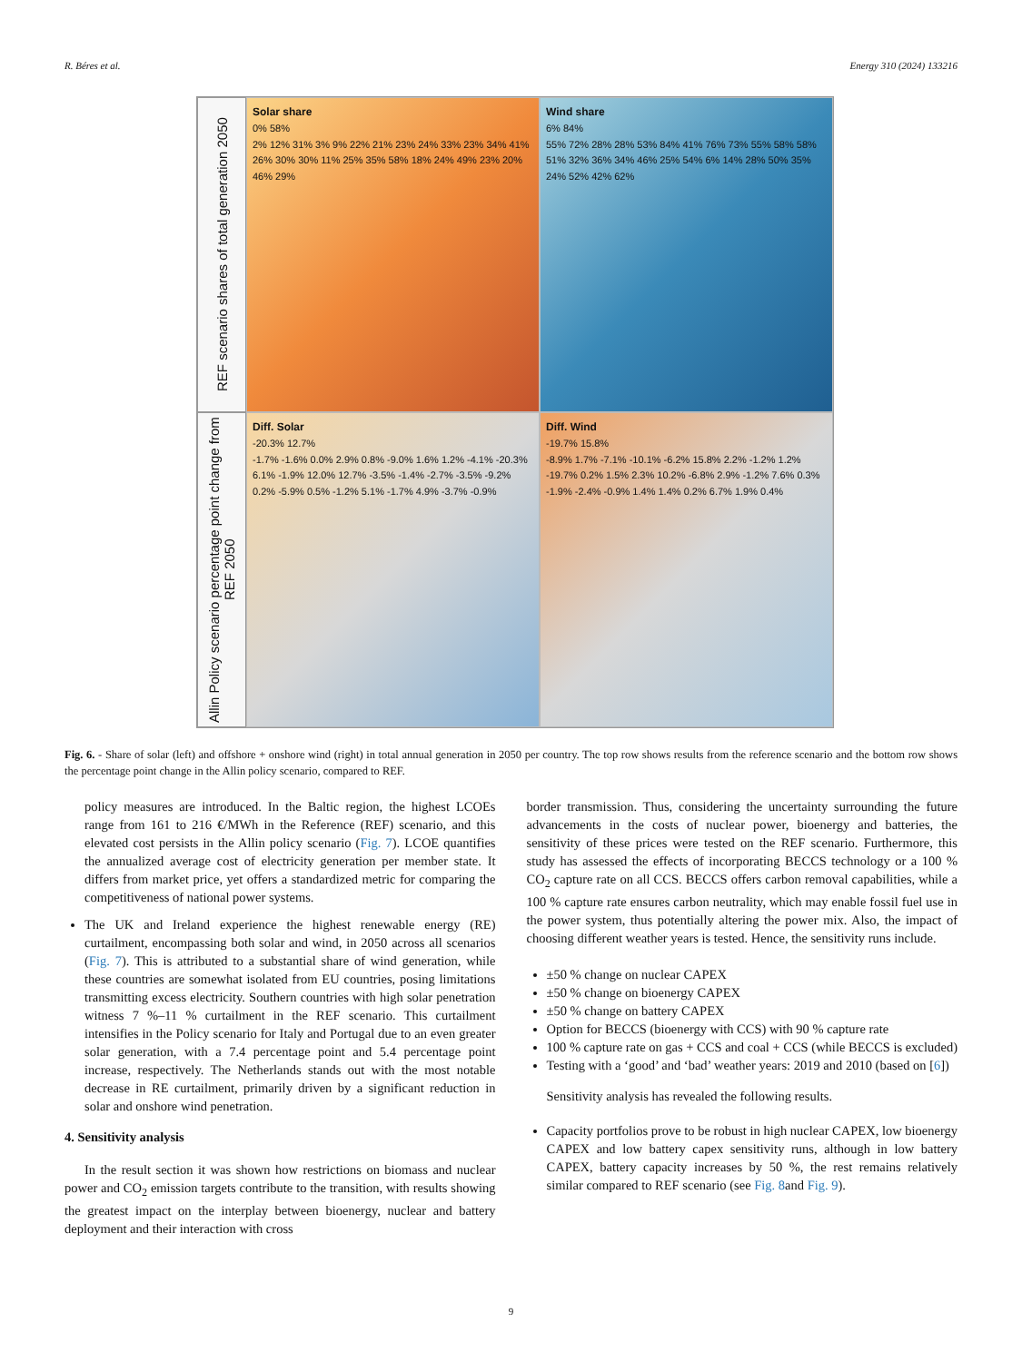R. Béres et al. Energy 310 (2024) 133216
REF scenario shares of total generation 2050
Solar share
0% 58%
2% 12% 31% 3% 9% 22% 21% 23% 24% 33% 23% 34% 41% 26% 30% 30% 11% 25% 35% 58% 18% 24% 49% 23% 20% 46% 29%
Wind share
6% 84%
55% 72% 28% 28% 53% 84% 41% 76% 73% 55% 58% 58% 51% 32% 36% 34% 46% 25% 54% 6% 14% 28% 50% 35% 24% 52% 42% 62%
Allin Policy scenario percentage point change from REF 2050
Diff. Solar
-20.3% 12.7%
-1.7% -1.6% 0.0% 2.9% 0.8% -9.0% 1.6% 1.2% -4.1% -20.3% 6.1% -1.9% 12.0% 12.7% -3.5% -1.4% -2.7% -3.5% -9.2% 0.2% -5.9% 0.5% -1.2% 5.1% -1.7% 4.9% -3.7% -0.9%
Diff. Wind
-19.7% 15.8%
-8.9% 1.7% -7.1% -10.1% -6.2% 15.8% 2.2% -1.2% 1.2% -19.7% 0.2% 1.5% 2.3% 10.2% -6.8% 2.9% -1.2% 7.6% 0.3% -1.9% -2.4% -0.9% 1.4% 1.4% 0.2% 6.7% 1.9% 0.4%
Fig. 6. - Share of solar (left) and offshore + onshore wind (right) in total annual generation in 2050 per country. The top row shows results from the reference scenario and the bottom row shows the percentage point change in the Allin policy scenario, compared to REF.
policy measures are introduced. In the Baltic region, the highest LCOEs range from 161 to 216 €/MWh in the Reference (REF) scenario, and this elevated cost persists in the Allin policy scenario (Fig. 7). LCOE quantifies the annualized average cost of electricity generation per member state. It differs from market price, yet offers a standardized metric for comparing the competitiveness of national power systems.
The UK and Ireland experience the highest renewable energy (RE) curtailment, encompassing both solar and wind, in 2050 across all scenarios (Fig. 7). This is attributed to a substantial share of wind generation, while these countries are somewhat isolated from EU countries, posing limitations transmitting excess electricity. Southern countries with high solar penetration witness 7 %–11 % curtailment in the REF scenario. This curtailment intensifies in the Policy scenario for Italy and Portugal due to an even greater solar generation, with a 7.4 percentage point and 5.4 percentage point increase, respectively. The Netherlands stands out with the most notable decrease in RE curtailment, primarily driven by a significant reduction in solar and onshore wind penetration.
4. Sensitivity analysis
In the result section it was shown how restrictions on biomass and nuclear power and CO<sub>2</sub> emission targets contribute to the transition, with results showing the greatest impact on the interplay between bioenergy, nuclear and battery deployment and their interaction with cross
border transmission. Thus, considering the uncertainty surrounding the future advancements in the costs of nuclear power, bioenergy and batteries, the sensitivity of these prices were tested on the REF scenario. Furthermore, this study has assessed the effects of incorporating BECCS technology or a 100 % CO<sub>2</sub> capture rate on all CCS. BECCS offers carbon removal capabilities, while a 100 % capture rate ensures carbon neutrality, which may enable fossil fuel use in the power system, thus potentially altering the power mix. Also, the impact of choosing different weather years is tested. Hence, the sensitivity runs include.
±50 % change on nuclear CAPEX
±50 % change on bioenergy CAPEX
±50 % change on battery CAPEX
Option for BECCS (bioenergy with CCS) with 90 % capture rate
100 % capture rate on gas + CCS and coal + CCS (while BECCS is excluded)
Testing with a ‘good’ and ‘bad’ weather years: 2019 and 2010 (based on [6])
Sensitivity analysis has revealed the following results.
Capacity portfolios prove to be robust in high nuclear CAPEX, low bioenergy CAPEX and low battery capex sensitivity runs, although in low battery CAPEX, battery capacity increases by 50 %, the rest remains relatively similar compared to REF scenario (see Fig. 8and Fig. 9).
9